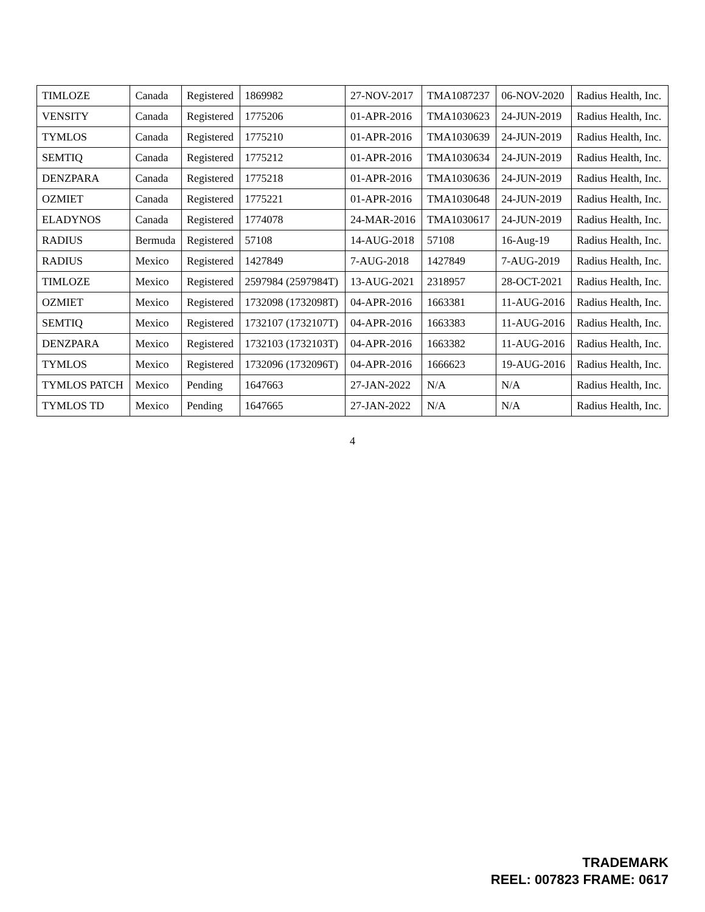| TIMLOZE | Canada | Registered | 1869982 | 27-NOV-2017 | TMA1087237 | 06-NOV-2020 | Radius Health, Inc. |
| VENSITY | Canada | Registered | 1775206 | 01-APR-2016 | TMA1030623 | 24-JUN-2019 | Radius Health, Inc. |
| TYMLOS | Canada | Registered | 1775210 | 01-APR-2016 | TMA1030639 | 24-JUN-2019 | Radius Health, Inc. |
| SEMTIQ | Canada | Registered | 1775212 | 01-APR-2016 | TMA1030634 | 24-JUN-2019 | Radius Health, Inc. |
| DENZPARA | Canada | Registered | 1775218 | 01-APR-2016 | TMA1030636 | 24-JUN-2019 | Radius Health, Inc. |
| OZMIET | Canada | Registered | 1775221 | 01-APR-2016 | TMA1030648 | 24-JUN-2019 | Radius Health, Inc. |
| ELADYNOS | Canada | Registered | 1774078 | 24-MAR-2016 | TMA1030617 | 24-JUN-2019 | Radius Health, Inc. |
| RADIUS | Bermuda | Registered | 57108 | 14-AUG-2018 | 57108 | 16-Aug-19 | Radius Health, Inc. |
| RADIUS | Mexico | Registered | 1427849 | 7-AUG-2018 | 1427849 | 7-AUG-2019 | Radius Health, Inc. |
| TIMLOZE | Mexico | Registered | 2597984 (2597984T) | 13-AUG-2021 | 2318957 | 28-OCT-2021 | Radius Health, Inc. |
| OZMIET | Mexico | Registered | 1732098 (1732098T) | 04-APR-2016 | 1663381 | 11-AUG-2016 | Radius Health, Inc. |
| SEMTIQ | Mexico | Registered | 1732107 (1732107T) | 04-APR-2016 | 1663383 | 11-AUG-2016 | Radius Health, Inc. |
| DENZPARA | Mexico | Registered | 1732103 (1732103T) | 04-APR-2016 | 1663382 | 11-AUG-2016 | Radius Health, Inc. |
| TYMLOS | Mexico | Registered | 1732096 (1732096T) | 04-APR-2016 | 1666623 | 19-AUG-2016 | Radius Health, Inc. |
| TYMLOS PATCH | Mexico | Pending | 1647663 | 27-JAN-2022 | N/A | N/A | Radius Health, Inc. |
| TYMLOS TD | Mexico | Pending | 1647665 | 27-JAN-2022 | N/A | N/A | Radius Health, Inc. |
4
TRADEMARK
REEL: 007823 FRAME: 0617